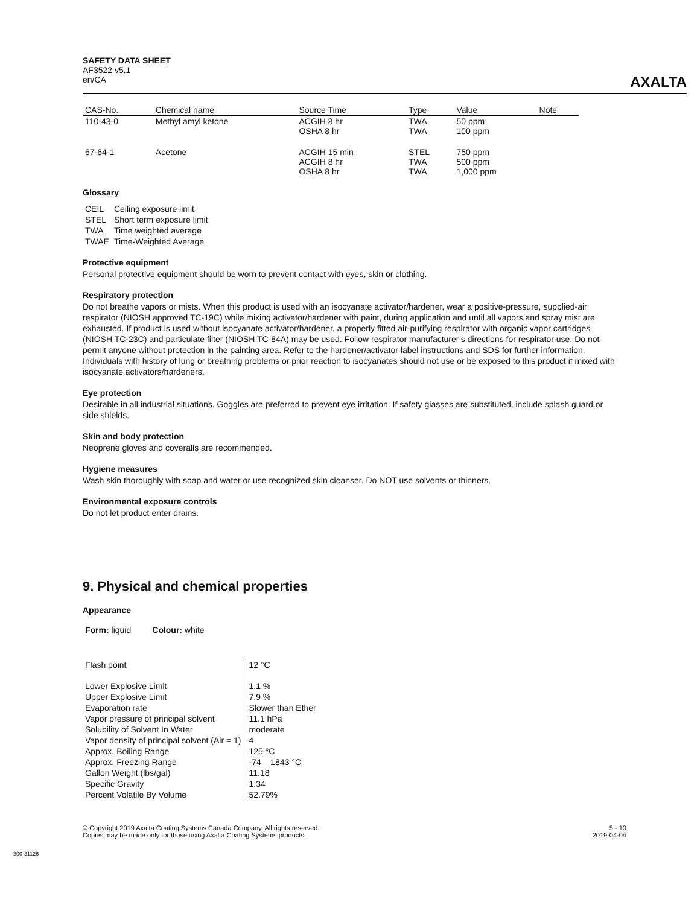SAFETY DATA SHEET
AF3522 v5.1
en/CA
AXALTA
| CAS-No. | Chemical name | Source Time | Type | Value | Note |
| --- | --- | --- | --- | --- | --- |
| 110-43-0 | Methyl amyl ketone | ACGIH 8 hr OSHA 8 hr | TWA TWA | 50 ppm 100 ppm | |
| 67-64-1 | Acetone | ACGIH 15 min ACGIH 8 hr OSHA 8 hr | STEL TWA TWA | 750 ppm 500 ppm 1,000 ppm | |
Glossary
| CEIL | Ceiling exposure limit |
| STEL | Short term exposure limit |
| TWA | Time weighted average |
| TWAE | Time-Weighted Average |
Protective equipment
Personal protective equipment should be worn to prevent contact with eyes, skin or clothing.
Respiratory protection
Do not breathe vapors or mists. When this product is used with an isocyanate activator/hardener, wear a positive-pressure, supplied-air respirator (NIOSH approved TC-19C) while mixing activator/hardener with paint, during application and until all vapors and spray mist are exhausted. If product is used without isocyanate activator/hardener, a properly fitted air-purifying respirator with organic vapor cartridges (NIOSH TC-23C) and particulate filter (NIOSH TC-84A) may be used. Follow respirator manufacturer’s directions for respirator use. Do not permit anyone without protection in the painting area. Refer to the hardener/activator label instructions and SDS for further information. Individuals with history of lung or breathing problems or prior reaction to isocyanates should not use or be exposed to this product if mixed with isocyanate activators/hardeners.
Eye protection
Desirable in all industrial situations. Goggles are preferred to prevent eye irritation. If safety glasses are substituted, include splash guard or side shields.
Skin and body protection
Neoprene gloves and coveralls are recommended.
Hygiene measures
Wash skin thoroughly with soap and water or use recognized skin cleanser. Do NOT use solvents or thinners.
Environmental exposure controls
Do not let product enter drains.
9. Physical and chemical properties
Appearance
Form: liquid Colour: white
| Flash point | 12 °C |
| Lower Explosive Limit | 1.1 % |
| Upper Explosive Limit | 7.9 % |
| Evaporation rate | Slower than Ether |
| Vapor pressure of principal solvent | 11.1 hPa |
| Solubility of Solvent In Water | moderate |
| Vapor density of principal solvent (Air = 1) | 4 |
| Approx. Boiling Range | 125 °C |
| Approx. Freezing Range | -74 – 1843 °C |
| Gallon Weight (lbs/gal) | 11.18 |
| Specific Gravity | 1.34 |
| Percent Volatile By Volume | 52.79% |
© Copyright 2019 Axalta Coating Systems Canada Company. All rights reserved.
Copies may be made only for those using Axalta Coating Systems products.
5 - 10
2019-04-04
300-31126